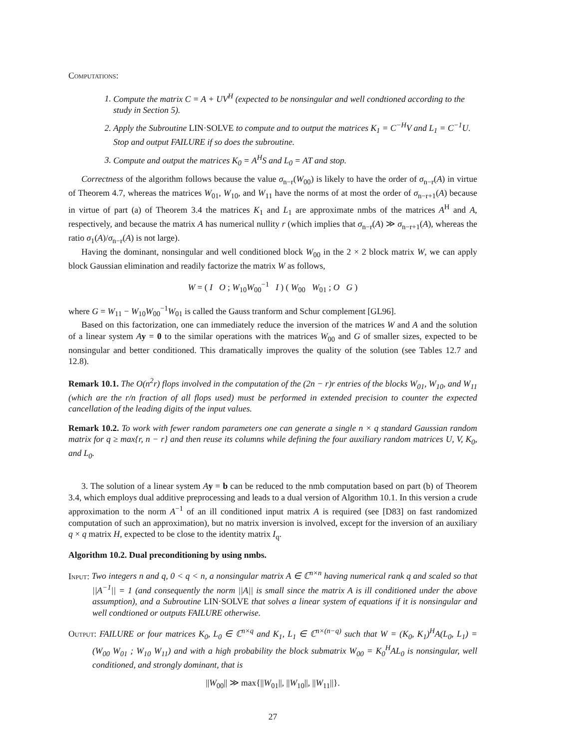Computations:
1. Compute the matrix C = A + UV<sup>H</sup> (expected to be nonsingular and well condtioned according to the study in Section 5).
2. Apply the Subroutine LIN·SOLVE to compute and to output the matrices K<sub>1</sub> = C<sup>−H</sup>V and L<sub>1</sub> = C<sup>−1</sup>U. Stop and output FAILURE if so does the subroutine.
3. Compute and output the matrices K<sub>0</sub> = A<sup>H</sup>S and L<sub>0</sub> = AT and stop.
Correctness of the algorithm follows because the value σ<sub>n−r</sub>(W<sub>00</sub>) is likely to have the order of σ<sub>n−r</sub>(A) in virtue of Theorem 4.7, whereas the matrices W<sub>01</sub>, W<sub>10</sub>, and W<sub>11</sub> have the norms of at most the order of σ<sub>n−r+1</sub>(A) because in virtue of part (a) of Theorem 3.4 the matrices K<sub>1</sub> and L<sub>1</sub> are approximate nmbs of the matrices A<sup>H</sup> and A, respectively, and because the matrix A has numerical nullity r (which implies that σ<sub>n−r</sub>(A) ≫ σ<sub>n−r+1</sub>(A), whereas the ratio σ<sub>1</sub>(A)/σ<sub>n−r</sub>(A) is not large).
Having the dominant, nonsingular and well conditioned block W<sub>00</sub> in the 2 × 2 block matrix W, we can apply block Gaussian elimination and readily factorize the matrix W as follows,
W = ( I O ; W<sub>10</sub>W<sub>00</sub><sup>−1</sup> I ) ( W<sub>00</sub> W<sub>01</sub> ; O G )
where G = W<sub>11</sub> − W<sub>10</sub>W<sub>00</sub><sup>−1</sup>W<sub>01</sub> is called the Gauss tranform and Schur complement [GL96].
Based on this factorization, one can immediately reduce the inversion of the matrices W and A and the solution of a linear system Ay = 0 to the similar operations with the matrices W<sub>00</sub> and G of smaller sizes, expected to be nonsingular and better conditioned. This dramatically improves the quality of the solution (see Tables 12.7 and 12.8).
Remark 10.1. The O(n<sup>2</sup>r) flops involved in the computation of the (2n − r)r entries of the blocks W<sub>01</sub>, W<sub>10</sub>, and W<sub>11</sub> (which are the r/n fraction of all flops used) must be performed in extended precision to counter the expected cancellation of the leading digits of the input values.
Remark 10.2. To work with fewer random parameters one can generate a single n × q standard Gaussian random matrix for q ≥ max{r, n − r} and then reuse its columns while defining the four auxiliary random matrices U, V, K<sub>0</sub>, and L<sub>0</sub>.
3. The solution of a linear system Ay = b can be reduced to the nmb computation based on part (b) of Theorem 3.4, which employs dual additive preprocessing and leads to a dual version of Algorithm 10.1. In this version a crude approximation to the norm A<sup>−1</sup> of an ill conditioned input matrix A is required (see [D83] on fast randomized computation of such an approximation), but no matrix inversion is involved, except for the inversion of an auxiliary q × q matrix H, expected to be close to the identity matrix I<sub>q</sub>.
Algorithm 10.2. Dual preconditioning by using nmbs.
Input: Two integers n and q, 0 < q < n, a nonsingular matrix A ∈ ℂ<sup>n×n</sup> having numerical rank q and scaled so that ||A<sup>−1</sup>|| = 1 (and consequently the norm ||A|| is small since the matrix A is ill conditioned under the above assumption), and a Subroutine LIN·SOLVE that solves a linear system of equations if it is nonsingular and well condtioned or outputs FAILURE otherwise.
Output: FAILURE or four matrices K<sub>0</sub>, L<sub>0</sub> ∈ ℂ<sup>n×q</sup> and K<sub>1</sub>, L<sub>1</sub> ∈ ℂ<sup>n×(n−q)</sup> such that W = (K<sub>0</sub>, K<sub>1</sub>)<sup>H</sup>A(L<sub>0</sub>, L<sub>1</sub>) = (W<sub>00</sub> W<sub>01</sub> ; W<sub>10</sub> W<sub>11</sub>) and with a high probability the block submatrix W<sub>00</sub> = K<sub>0</sub><sup>H</sup>AL<sub>0</sub> is nonsingular, well conditioned, and strongly dominant, that is
||W<sub>00</sub>|| ≫ max{||W<sub>01</sub>||, ||W<sub>10</sub>||, ||W<sub>11</sub>||}.
27